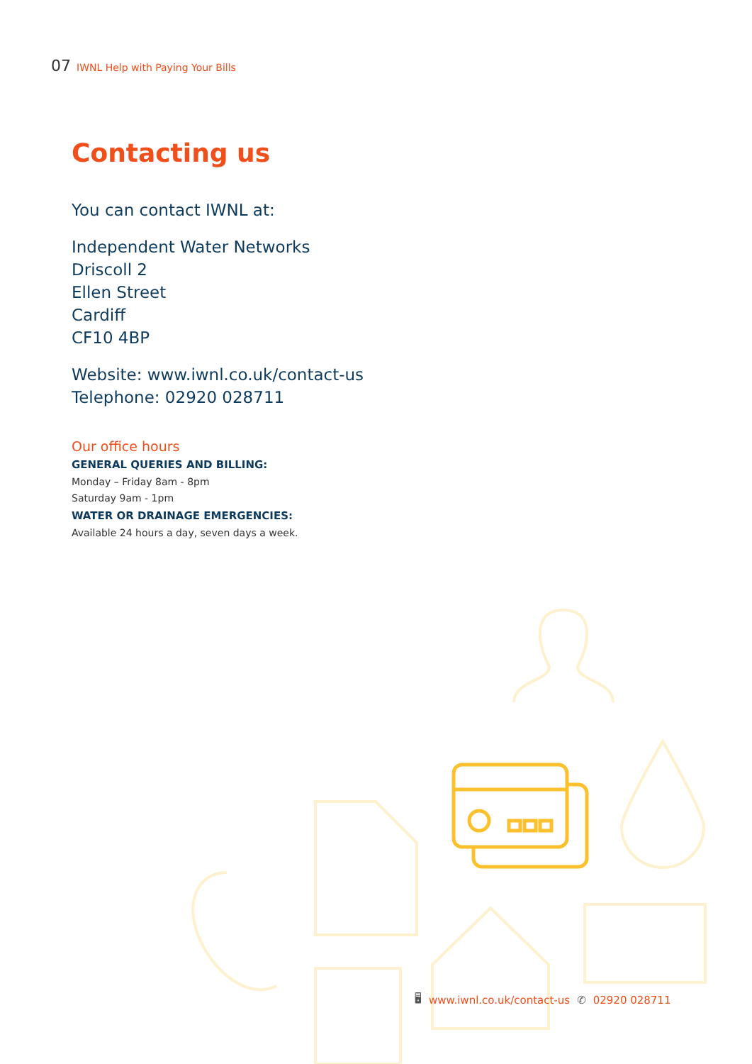07 IWNL Help with Paying Your Bills
Contacting us
You can contact IWNL at:
Independent Water Networks
Driscoll 2
Ellen Street
Cardiff
CF10 4BP
Website: www.iwnl.co.uk/contact-us
Telephone: 02920 028711
Our office hours
GENERAL QUERIES AND BILLING:
Monday – Friday 8am - 8pm
Saturday 9am - 1pm
WATER OR DRAINAGE EMERGENCIES:
Available 24 hours a day, seven days a week.
🖥 www.iwnl.co.uk/contact-us ✆ 02920 028711